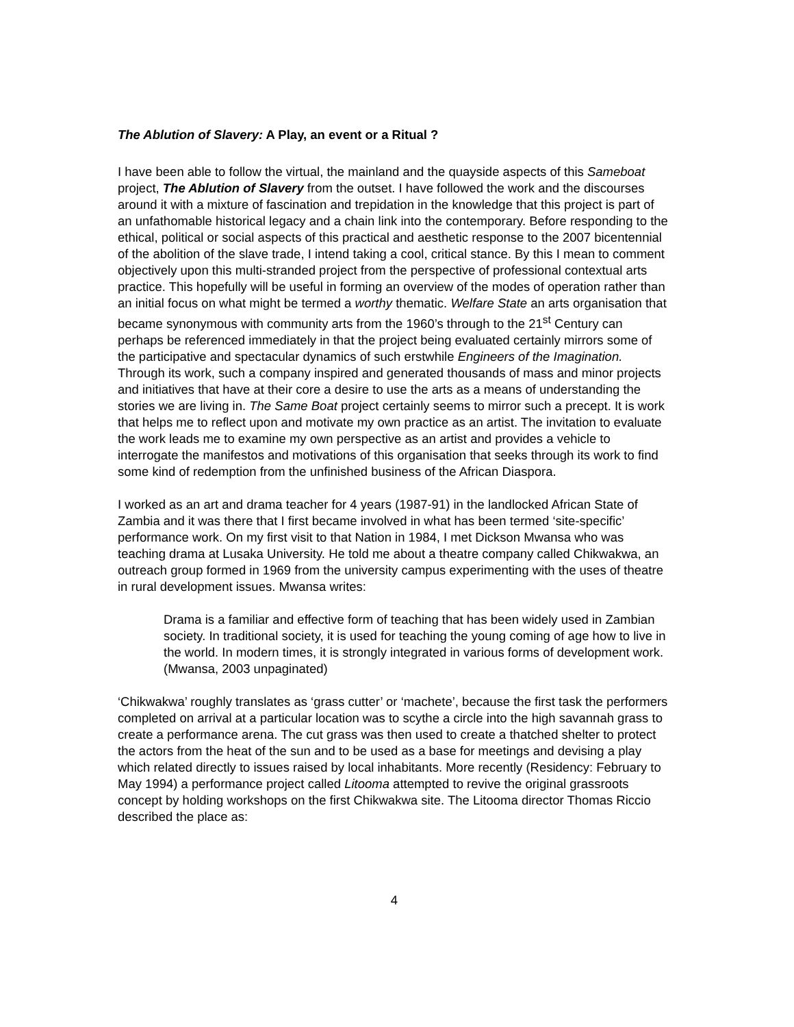The Ablution of Slavery: A Play, an event or a Ritual ?
I have been able to follow the virtual, the mainland and the quayside aspects of this Sameboat project, The Ablution of Slavery from the outset. I have followed the work and the discourses around it with a mixture of fascination and trepidation in the knowledge that this project is part of an unfathomable historical legacy and a chain link into the contemporary. Before responding to the ethical, political or social aspects of this practical and aesthetic response to the 2007 bicentennial of the abolition of the slave trade, I intend taking a cool, critical stance. By this I mean to comment objectively upon this multi-stranded project from the perspective of professional contextual arts practice. This hopefully will be useful in forming an overview of the modes of operation rather than an initial focus on what might be termed a worthy thematic. Welfare State an arts organisation that became synonymous with community arts from the 1960’s through to the 21<sup>st</sup> Century can perhaps be referenced immediately in that the project being evaluated certainly mirrors some of the participative and spectacular dynamics of such erstwhile Engineers of the Imagination. Through its work, such a company inspired and generated thousands of mass and minor projects and initiatives that have at their core a desire to use the arts as a means of understanding the stories we are living in. The Same Boat project certainly seems to mirror such a precept. It is work that helps me to reflect upon and motivate my own practice as an artist. The invitation to evaluate the work leads me to examine my own perspective as an artist and provides a vehicle to interrogate the manifestos and motivations of this organisation that seeks through its work to find some kind of redemption from the unfinished business of the African Diaspora.
I worked as an art and drama teacher for 4 years (1987-91) in the landlocked African State of Zambia and it was there that I first became involved in what has been termed ‘site-specific’ performance work. On my first visit to that Nation in 1984, I met Dickson Mwansa who was teaching drama at Lusaka University. He told me about a theatre company called Chikwakwa, an outreach group formed in 1969 from the university campus experimenting with the uses of theatre in rural development issues. Mwansa writes:
Drama is a familiar and effective form of teaching that has been widely used in Zambian society. In traditional society, it is used for teaching the young coming of age how to live in the world. In modern times, it is strongly integrated in various forms of development work. (Mwansa, 2003 unpaginated)
‘Chikwakwa’ roughly translates as ‘grass cutter’ or ‘machete’, because the first task the performers completed on arrival at a particular location was to scythe a circle into the high savannah grass to create a performance arena. The cut grass was then used to create a thatched shelter to protect the actors from the heat of the sun and to be used as a base for meetings and devising a play which related directly to issues raised by local inhabitants. More recently (Residency: February to May 1994) a performance project called Litooma attempted to revive the original grassroots concept by holding workshops on the first Chikwakwa site. The Litooma director Thomas Riccio described the place as:
4